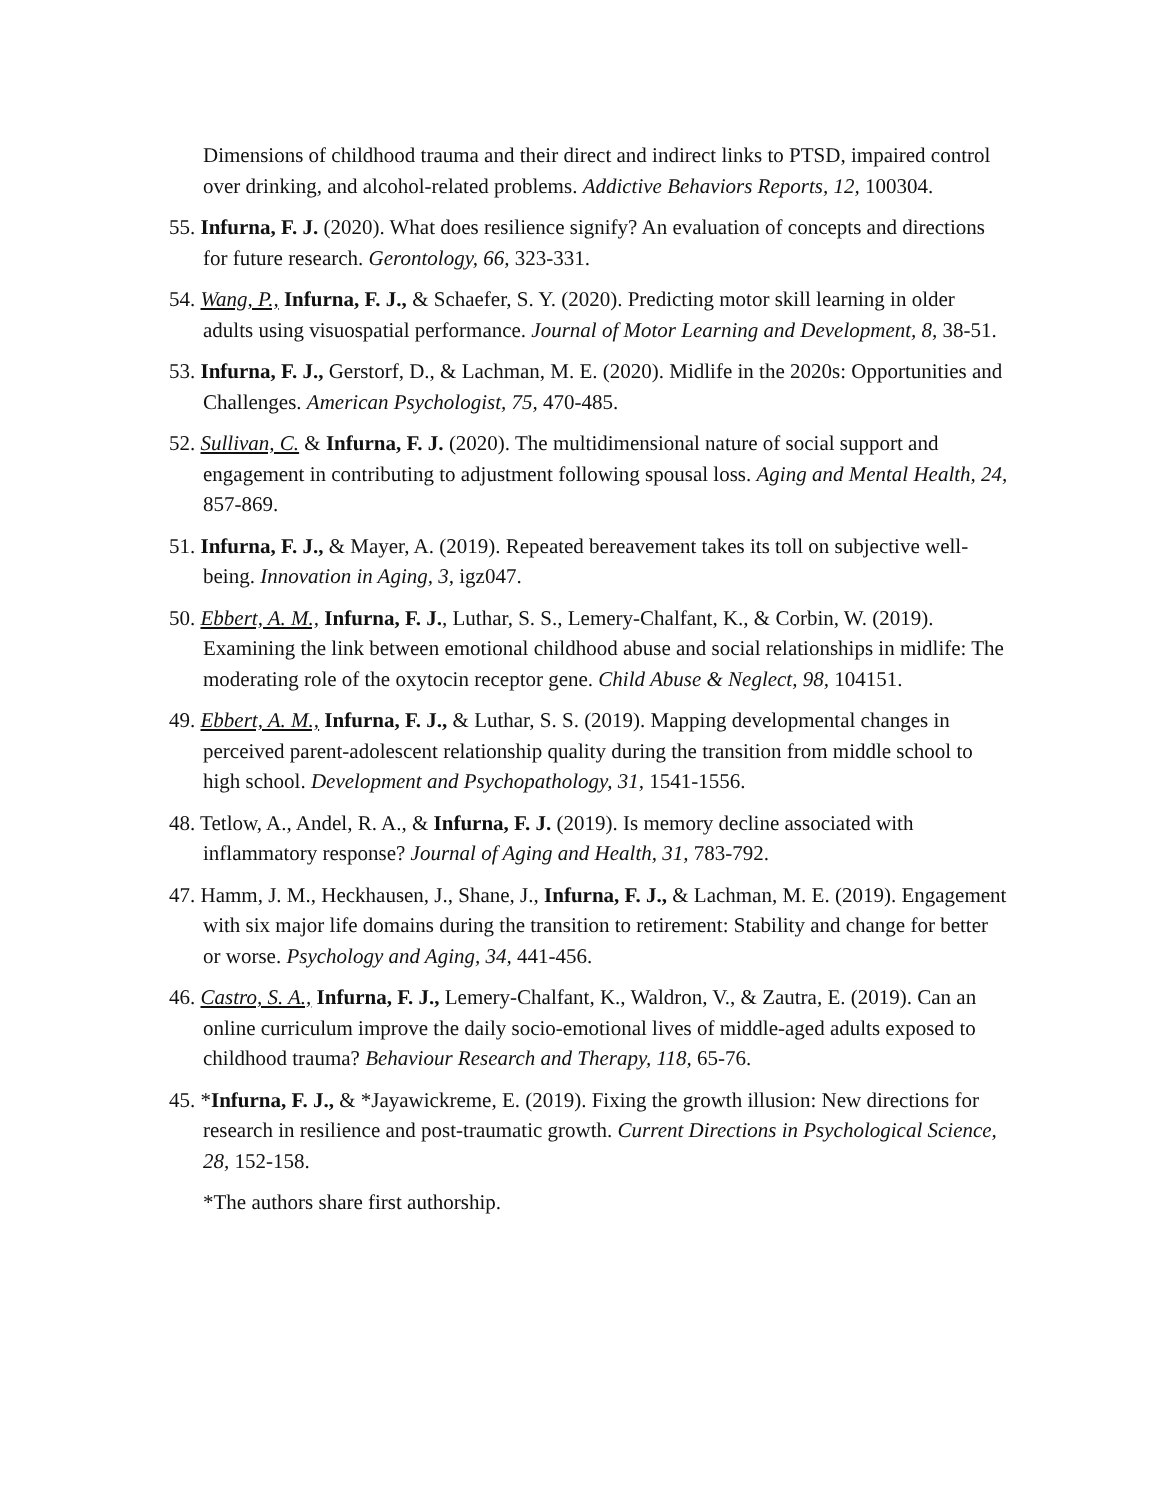Dimensions of childhood trauma and their direct and indirect links to PTSD, impaired control over drinking, and alcohol-related problems. Addictive Behaviors Reports, 12, 100304.
55. Infurna, F. J. (2020). What does resilience signify? An evaluation of concepts and directions for future research. Gerontology, 66, 323-331.
54. Wang, P., Infurna, F. J., & Schaefer, S. Y. (2020). Predicting motor skill learning in older adults using visuospatial performance. Journal of Motor Learning and Development, 8, 38-51.
53. Infurna, F. J., Gerstorf, D., & Lachman, M. E. (2020). Midlife in the 2020s: Opportunities and Challenges. American Psychologist, 75, 470-485.
52. Sullivan, C. & Infurna, F. J. (2020). The multidimensional nature of social support and engagement in contributing to adjustment following spousal loss. Aging and Mental Health, 24, 857-869.
51. Infurna, F. J., & Mayer, A. (2019). Repeated bereavement takes its toll on subjective well-being. Innovation in Aging, 3, igz047.
50. Ebbert, A. M., Infurna, F. J., Luthar, S. S., Lemery-Chalfant, K., & Corbin, W. (2019). Examining the link between emotional childhood abuse and social relationships in midlife: The moderating role of the oxytocin receptor gene. Child Abuse & Neglect, 98, 104151.
49. Ebbert, A. M., Infurna, F. J., & Luthar, S. S. (2019). Mapping developmental changes in perceived parent-adolescent relationship quality during the transition from middle school to high school. Development and Psychopathology, 31, 1541-1556.
48. Tetlow, A., Andel, R. A., & Infurna, F. J. (2019). Is memory decline associated with inflammatory response? Journal of Aging and Health, 31, 783-792.
47. Hamm, J. M., Heckhausen, J., Shane, J., Infurna, F. J., & Lachman, M. E. (2019). Engagement with six major life domains during the transition to retirement: Stability and change for better or worse. Psychology and Aging, 34, 441-456.
46. Castro, S. A., Infurna, F. J., Lemery-Chalfant, K., Waldron, V., & Zautra, E. (2019). Can an online curriculum improve the daily socio-emotional lives of middle-aged adults exposed to childhood trauma? Behaviour Research and Therapy, 118, 65-76.
45. *Infurna, F. J., & *Jayawickreme, E. (2019). Fixing the growth illusion: New directions for research in resilience and post-traumatic growth. Current Directions in Psychological Science, 28, 152-158.
*The authors share first authorship.